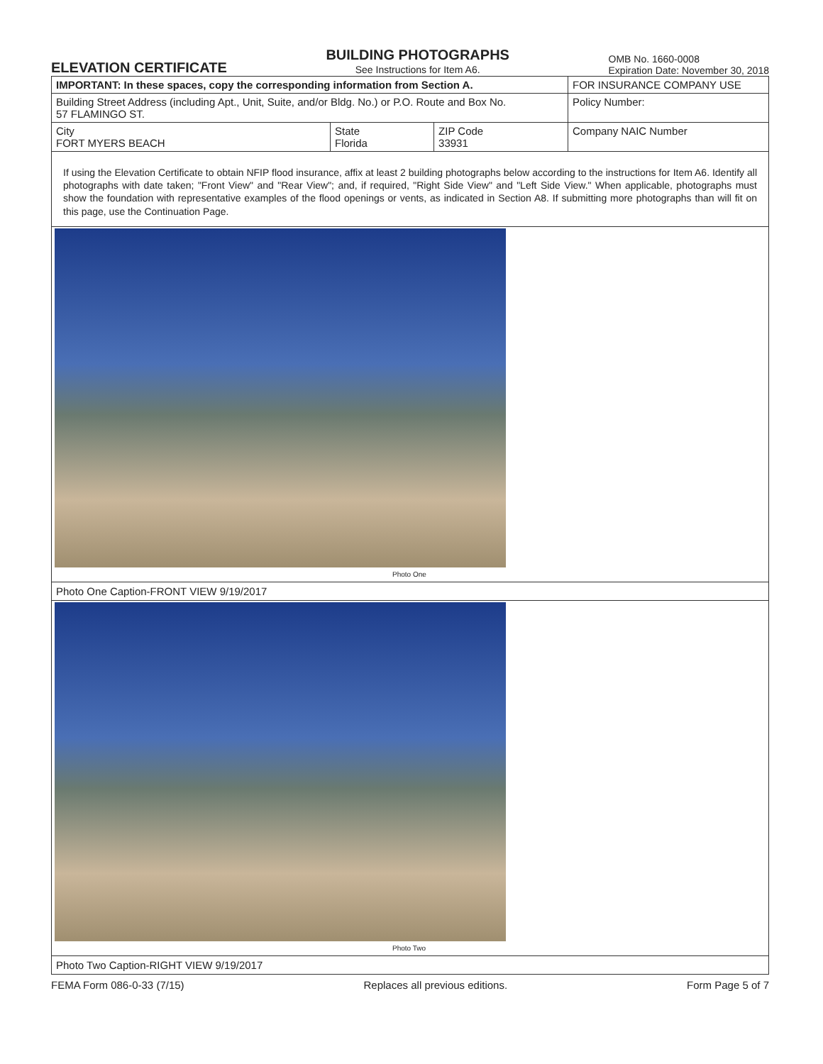ELEVATION CERTIFICATE
BUILDING PHOTOGRAPHS
See Instructions for Item A6.
OMB No. 1660-0008
Expiration Date: November 30, 2018
| IMPORTANT: In these spaces, copy the corresponding information from Section A. | | | FOR INSURANCE COMPANY USE |
| Building Street Address (including Apt., Unit, Suite, and/or Bldg. No.) or P.O. Route and Box No. 57 FLAMINGO ST. | | | Policy Number: |
| City FORT MYERS BEACH | State Florida | ZIP Code 33931 | Company NAIC Number |
If using the Elevation Certificate to obtain NFIP flood insurance, affix at least 2 building photographs below according to the instructions for Item A6. Identify all photographs with date taken; "Front View" and "Rear View"; and, if required, "Right Side View" and "Left Side View." When applicable, photographs must show the foundation with representative examples of the flood openings or vents, as indicated in Section A8. If submitting more photographs than will fit on this page, use the Continuation Page.
Photo One
Photo One Caption-FRONT VIEW 9/19/2017
Photo Two
Photo Two Caption-RIGHT VIEW 9/19/2017
FEMA Form 086-0-33 (7/15) Replaces all previous editions. Form Page 5 of 7